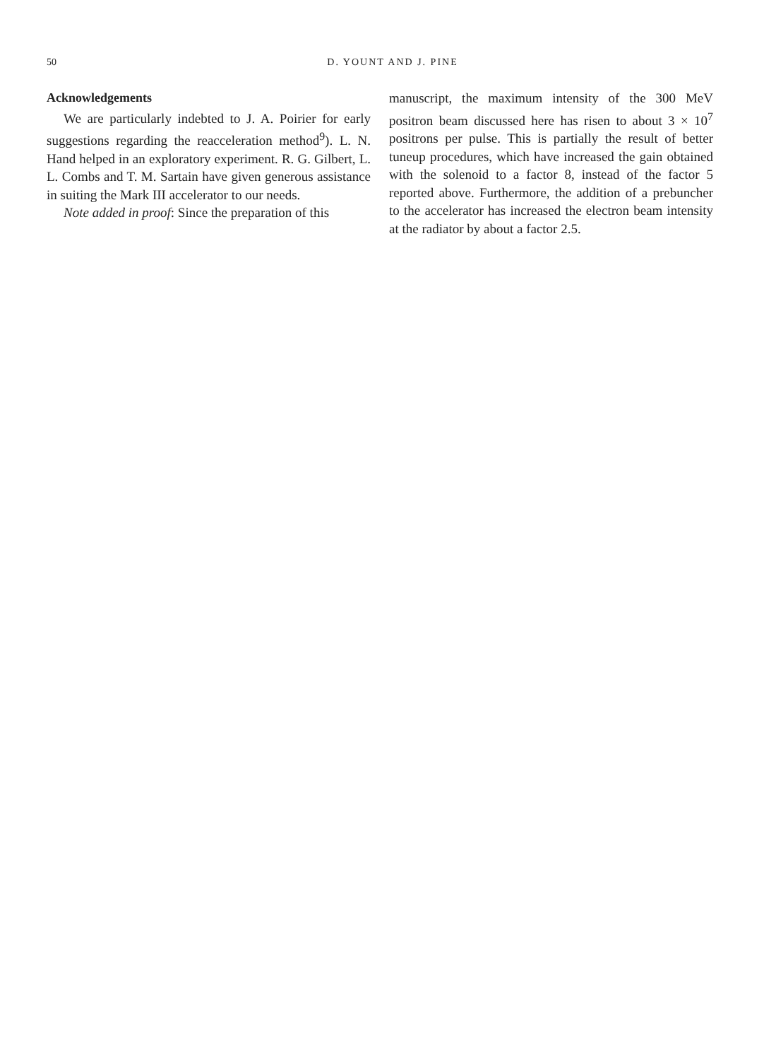50
D. YOUNT AND J. PINE
Acknowledgements
We are particularly indebted to J. A. Poirier for early suggestions regarding the reacceleration method<sup>9</sup>). L. N. Hand helped in an exploratory experiment. R. G. Gilbert, L. L. Combs and T. M. Sartain have given generous assistance in suiting the Mark III accelerator to our needs.
Note added in proof: Since the preparation of this
manuscript, the maximum intensity of the 300 MeV positron beam discussed here has risen to about 3 × 10<sup>7</sup> positrons per pulse. This is partially the result of better tuneup procedures, which have increased the gain obtained with the solenoid to a factor 8, instead of the factor 5 reported above. Furthermore, the addition of a prebuncher to the accelerator has increased the electron beam intensity at the radiator by about a factor 2.5.